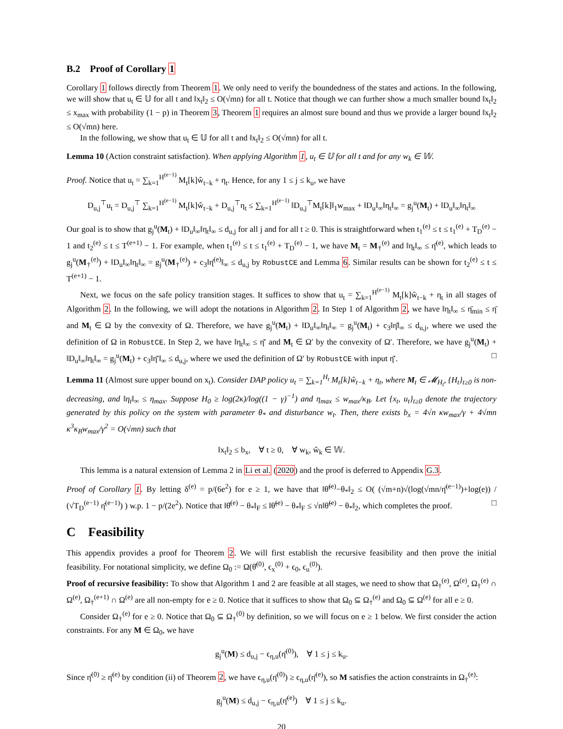B.2 Proof of Corollary 1
Corollary 1 follows directly from Theorem 1. We only need to verify the boundedness of the states and actions. In the following, we will show that u<sub>t</sub> ∈ 𝕌 for all t and ‖x<sub>t</sub>‖<sub>2</sub> ≤ O(√mn) for all t. Notice that though we can further show a much smaller bound ‖x<sub>t</sub>‖<sub>2</sub> ≤ x<sub>max</sub> with probability (1 − p) in Theorem 3, Theorem 1 requires an almost sure bound and thus we provide a larger bound ‖x<sub>t</sub>‖<sub>2</sub> ≤ O(√mn) here.
In the following, we show that u<sub>t</sub> ∈ 𝕌 for all t and ‖x<sub>t</sub>‖<sub>2</sub> ≤ O(√mn) for all t.
Lemma 10 (Action constraint satisfaction). When applying Algorithm 1, u<sub>t</sub> ∈ 𝕌 for all t and for any w<sub>k</sub> ∈ 𝕎.
Proof. Notice that u<sub>t</sub> = ∑<sub>k=1</sub><sup>H<sup>(e−1)</sup></sup> M<sub>t</sub>[k]ŵ<sub>t−k</sub> + η<sub>t</sub>. Hence, for any 1 ≤ j ≤ k<sub>u</sub>, we have
D<sub>u,j</sub><sup>⊤</sup>u<sub>t</sub> = D<sub>u,j</sub><sup>⊤</sup> ∑<sub>k=1</sub><sup>H<sup>(e−1)</sup></sup> M<sub>t</sub>[k]ŵ<sub>t−k</sub> + D<sub>u,j</sub><sup>⊤</sup>η<sub>t</sub> ≤ ∑<sub>k=1</sub><sup>H<sup>(e−1)</sup></sup> ‖D<sub>u,j</sub><sup>⊤</sup>M<sub>t</sub>[k]‖<sub>1</sub>w<sub>max</sub> + ‖D<sub>u</sub>‖<sub>∞</sub>‖η<sub>t</sub>‖<sub>∞</sub> = g<sub>j</sub><sup>u</sup>(M<sub>t</sub>) + ‖D<sub>u</sub>‖<sub>∞</sub>‖η<sub>t</sub>‖<sub>∞</sub>
Our goal is to show that g<sub>j</sub><sup>u</sup>(M<sub>t</sub>) + ‖D<sub>u</sub>‖<sub>∞</sub>‖η<sub>t</sub>‖<sub>∞</sub> ≤ d<sub>u,j</sub> for all j and for all t ≥ 0. This is straightforward when t<sub>1</sub><sup>(e)</sup> ≤ t ≤ t<sub>1</sub><sup>(e)</sup> + T<sub>D</sub><sup>(e)</sup> − 1 and t<sub>2</sub><sup>(e)</sup> ≤ t ≤ T<sup>(e+1)</sup> − 1. For example, when t<sub>1</sub><sup>(e)</sup> ≤ t ≤ t<sub>1</sub><sup>(e)</sup> + T<sub>D</sub><sup>(e)</sup> − 1, we have M<sub>t</sub> = M<sub>†</sub><sup>(e)</sup> and ‖η<sub>t</sub>‖<sub>∞</sub> ≤ η̄<sup>(e)</sup>, which leads to g<sub>j</sub><sup>u</sup>(M<sub>†</sub><sup>(e)</sup>) + ‖D<sub>u</sub>‖<sub>∞</sub>‖η<sub>t</sub>‖<sub>∞</sub> = g<sub>j</sub><sup>u</sup>(M<sub>†</sub><sup>(e)</sup>) + c<sub>3</sub>‖η̄<sup>(e)</sup>‖<sub>∞</sub> ≤ d<sub>u,j</sub> by RobustCE and Lemma 6. Similar results can be shown for t<sub>2</sub><sup>(e)</sup> ≤ t ≤ T<sup>(e+1)</sup> − 1.
Next, we focus on the safe policy transition stages. It suffices to show that u<sub>t</sub> = ∑<sub>k=1</sub><sup>H<sup>(e−1)</sup></sup> M<sub>t</sub>[k]ŵ<sub>t−k</sub> + η<sub>t</sub> in all stages of Algorithm 2. In the following, we will adopt the notations in Algorithm 2. In Step 1 of Algorithm 2, we have ‖η<sub>t</sub>‖<sub>∞</sub> ≤ η̄<sub>min</sub> ≤ η̄ and M<sub>t</sub> ∈ Ω by the convexity of Ω. Therefore, we have g<sub>j</sub><sup>u</sup>(M<sub>t</sub>) + ‖D<sub>u</sub>‖<sub>∞</sub>‖η<sub>t</sub>‖<sub>∞</sub> = g<sub>j</sub><sup>u</sup>(M<sub>t</sub>) + c<sub>3</sub>‖η̄‖<sub>∞</sub> ≤ d<sub>u,j</sub>, where we used the definition of Ω in RobustCE. In Step 2, we have ‖η<sub>t</sub>‖<sub>∞</sub> ≤ η̄′ and M<sub>t</sub> ∈ Ω′ by the convexity of Ω′. Therefore, we have g<sub>j</sub><sup>u</sup>(M<sub>t</sub>) + ‖D<sub>u</sub>‖<sub>∞</sub>‖η<sub>t</sub>‖<sub>∞</sub> = g<sub>j</sub><sup>u</sup>(M<sub>t</sub>) + c<sub>3</sub>‖η̄′‖<sub>∞</sub> ≤ d<sub>u,j</sub>, where we used the definition of Ω′ by RobustCE with input η̄′. □
Lemma 11 (Almost sure upper bound on x<sub>t</sub>). Consider DAP policy u<sub>t</sub> = ∑<sub>k=1</sub><sup>H<sub>t</sub></sup> M<sub>t</sub>[k]ŵ<sub>t−k</sub> + η<sub>t</sub>, where M<sub>t</sub> ∈ 𝓜<sub>H<sub>t</sub></sub>, {H<sub>t</sub>}<sub>t≥0</sub> is non-decreasing, and ‖η<sub>t</sub>‖<sub>∞</sub> ≤ η<sub>max</sub>. Suppose H<sub>0</sub> ≥ log(2κ)/log((1 − γ)<sup>−1</sup>) and η<sub>max</sub> ≤ w<sub>max</sub>/κ<sub>B</sub>. Let {x<sub>t</sub>, u<sub>t</sub>}<sub>t≥0</sub> denote the trajectory generated by this policy on the system with parameter θ<sub>*</sub> and disturbance w<sub>t</sub>. Then, there exists b<sub>x</sub> = 4√n κw<sub>max</sub>/γ + 4√mn κ<sup>3</sup>κ<sub>B</sub>w<sub>max</sub>/γ<sup>2</sup> = O(√mn) such that
‖x<sub>t</sub>‖<sub>2</sub> ≤ b<sub>x</sub>, ∀ t ≥ 0, ∀ w<sub>k</sub>, ŵ<sub>k</sub> ∈ 𝕎.
This lemma is a natural extension of Lemma 2 in Li et al. (2020) and the proof is deferred to Appendix G.3.
Proof of Corollary 1. By letting δ<sup>(e)</sup> = p/(6e<sup>2</sup>) for e ≥ 1, we have that ‖θ̃<sup>(e)</sup>−θ<sub>*</sub>‖<sub>2</sub> ≤ O( (√m+n)√(log(√mn/η̄<sup>(e−1)</sup>)+log(e)) / (√T<sub>D</sub><sup>(e−1)</sup> η̄<sup>(e−1)</sup>) ) w.p. 1 − p/(2e<sup>2</sup>). Notice that ‖θ̂<sup>(e)</sup> − θ<sub>*</sub>‖<sub>F</sub> ≤ ‖θ̃<sup>(e)</sup> − θ<sub>*</sub>‖<sub>F</sub> ≤ √n‖θ̃<sup>(e)</sup> − θ<sub>*</sub>‖<sub>2</sub>, which completes the proof. □
C Feasibility
This appendix provides a proof for Theorem 2. We will first establish the recursive feasibility and then prove the initial feasibility. For notational simplicity, we define Ω<sub>0</sub> := Ω(θ̂<sup>(0)</sup>, ϵ<sub>x</sub><sup>(0)</sup> + ϵ<sub>0</sub>, ϵ<sub>u</sub><sup>(0)</sup>).
Proof of recursive feasibility: To show that Algorithm 1 and 2 are feasible at all stages, we need to show that Ω<sub>†</sub><sup>(e)</sup>, Ω<sup>(e)</sup>, Ω<sub>†</sub><sup>(e)</sup> ∩ Ω<sup>(e)</sup>, Ω<sub>†</sub><sup>(e+1)</sup> ∩ Ω<sup>(e)</sup> are all non-empty for e ≥ 0. Notice that it suffices to show that Ω<sub>0</sub> ⊆ Ω<sub>†</sub><sup>(e)</sup> and Ω<sub>0</sub> ⊆ Ω<sup>(e)</sup> for all e ≥ 0.
Consider Ω<sub>†</sub><sup>(e)</sup> for e ≥ 0. Notice that Ω<sub>0</sub> ⊆ Ω<sub>†</sub><sup>(0)</sup> by definition, so we will focus on e ≥ 1 below. We first consider the action constraints. For any M ∈ Ω<sub>0</sub>, we have
g<sub>j</sub><sup>u</sup>(M) ≤ d<sub>u,j</sub> − ϵ<sub>η,u</sub>(η̄<sup>(0)</sup>), ∀ 1 ≤ j ≤ k<sub>u</sub>.
Since η̄<sup>(0)</sup> ≥ η̄<sup>(e)</sup> by condition (ii) of Theorem 2, we have ϵ<sub>η,u</sub>(η̄<sup>(0)</sup>) ≥ ϵ<sub>η,u</sub>(η̄<sup>(e)</sup>), so M satisfies the action constraints in Ω<sub>†</sub><sup>(e)</sup>:
g<sub>j</sub><sup>u</sup>(M) ≤ d<sub>u,j</sub> − ϵ<sub>η,u</sub>(η̄<sup>(e)</sup>) ∀ 1 ≤ j ≤ k<sub>u</sub>.
20